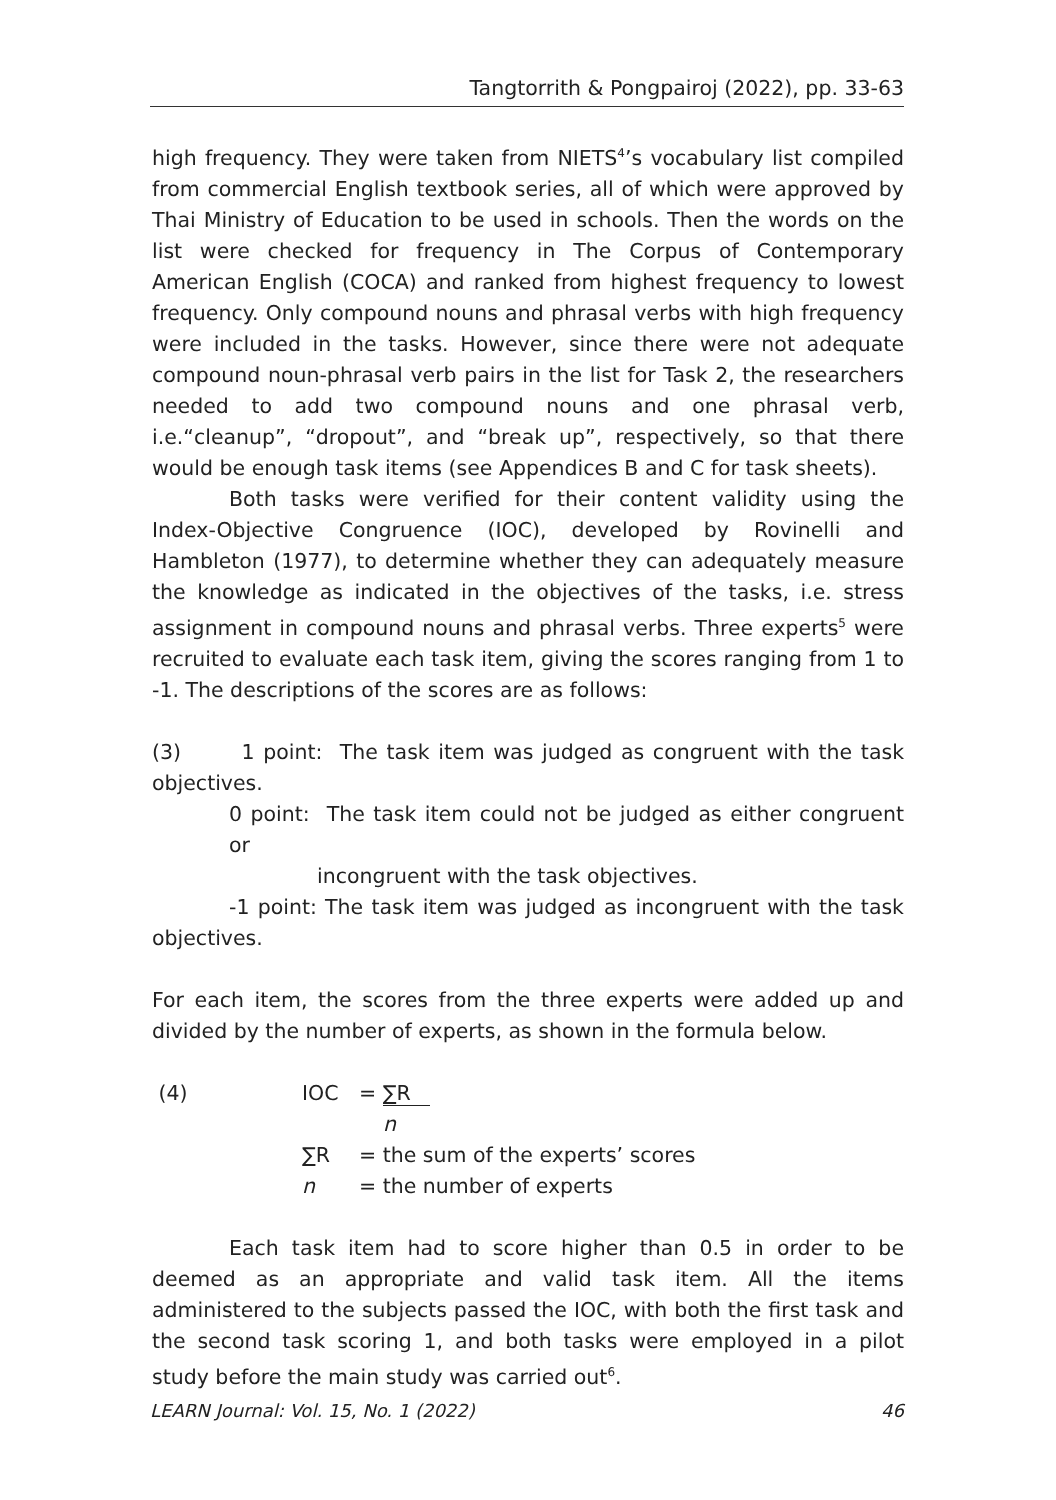Tangtorrith & Pongpairoj (2022), pp. 33-63
high frequency. They were taken from NIETS<sup>4</sup>’s vocabulary list compiled from commercial English textbook series, all of which were approved by Thai Ministry of Education to be used in schools. Then the words on the list were checked for frequency in The Corpus of Contemporary American English (COCA) and ranked from highest frequency to lowest frequency. Only compound nouns and phrasal verbs with high frequency were included in the tasks. However, since there were not adequate compound noun-phrasal verb pairs in the list for Task 2, the researchers needed to add two compound nouns and one phrasal verb, i.e.“cleanup”, “dropout”, and “break up”, respectively, so that there would be enough task items (see Appendices B and C for task sheets).
Both tasks were verified for their content validity using the Index-Objective Congruence (IOC), developed by Rovinelli and Hambleton (1977), to determine whether they can adequately measure the knowledge as indicated in the objectives of the tasks, i.e. stress assignment in compound nouns and phrasal verbs. Three experts<sup>5</sup> were recruited to evaluate each task item, giving the scores ranging from 1 to -1. The descriptions of the scores are as follows:
(3) 1 point: The task item was judged as congruent with the task objectives.
0 point: The task item could not be judged as either congruent or
incongruent with the task objectives.
-1 point: The task item was judged as incongruent with the task objectives.
For each item, the scores from the three experts were added up and divided by the number of experts, as shown in the formula below.
| (4) | IOC | = ∑R n |
| | ∑R | = the sum of the experts’ scores |
| | n | = the number of experts |
Each task item had to score higher than 0.5 in order to be deemed as an appropriate and valid task item. All the items administered to the subjects passed the IOC, with both the first task and the second task scoring 1, and both tasks were employed in a pilot study before the main study was carried out<sup>6</sup>.
LEARN Journal: Vol. 15, No. 1 (2022) 46